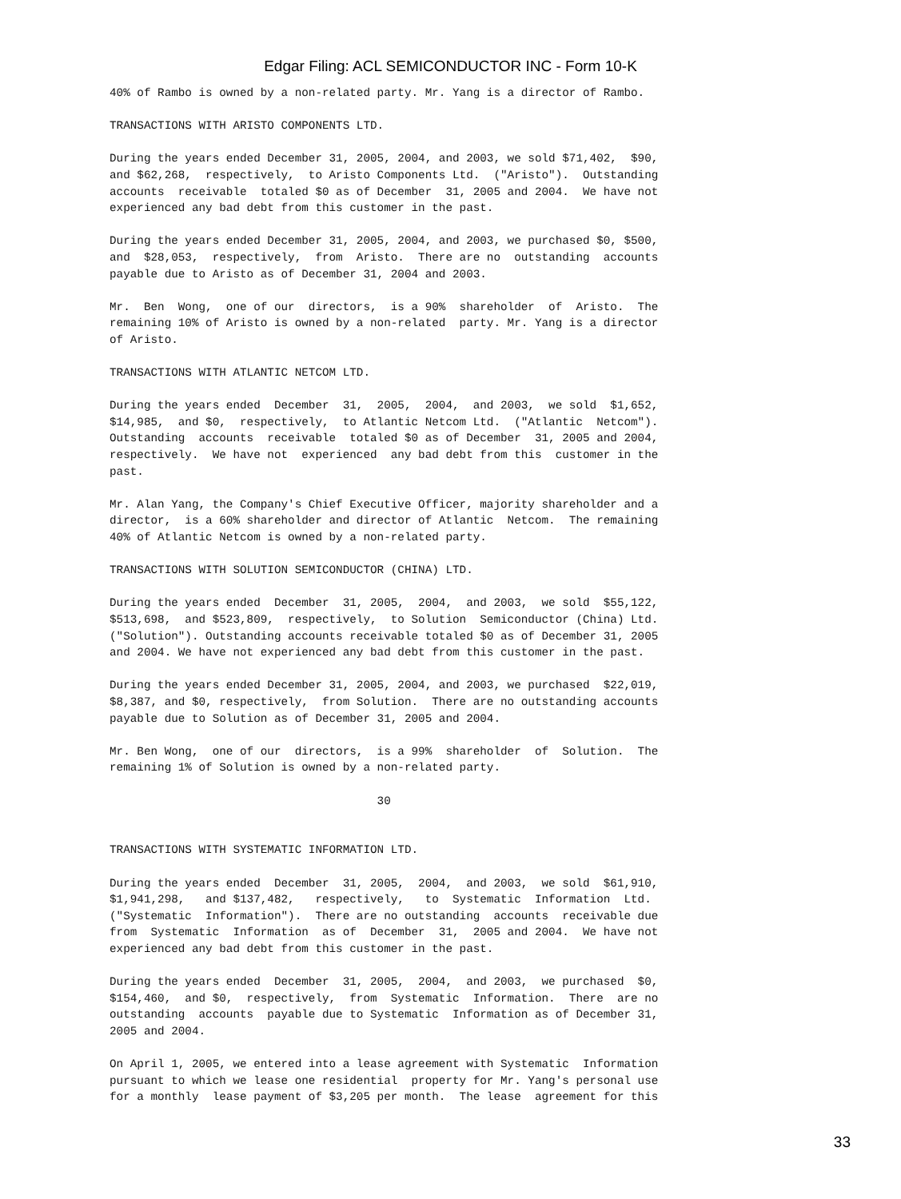Edgar Filing: ACL SEMICONDUCTOR INC - Form 10-K
40% of Rambo is owned by a non-related party. Mr. Yang is a director of Rambo.

TRANSACTIONS WITH ARISTO COMPONENTS LTD.

During the years ended December 31, 2005, 2004, and 2003, we sold $71,402,  $90,
and $62,268,  respectively,  to Aristo Components Ltd.  ("Aristo").  Outstanding
accounts  receivable  totaled $0 as of December  31, 2005 and 2004.  We have not
experienced any bad debt from this customer in the past.

During the years ended December 31, 2005, 2004, and 2003, we purchased $0, $500,
and  $28,053,  respectively,  from  Aristo.  There are no  outstanding  accounts
payable due to Aristo as of December 31, 2004 and 2003.

Mr.  Ben  Wong,  one of our  directors,  is a 90%  shareholder  of  Aristo.  The
remaining 10% of Aristo is owned by a non-related  party. Mr. Yang is a director
of Aristo.

TRANSACTIONS WITH ATLANTIC NETCOM LTD.

During the years ended  December  31,  2005,  2004,  and 2003,  we sold  $1,652,
$14,985,  and $0,  respectively,  to Atlantic Netcom Ltd.  ("Atlantic  Netcom").
Outstanding  accounts  receivable  totaled $0 as of December  31, 2005 and 2004,
respectively.  We have not  experienced  any bad debt from this  customer in the
past.

Mr. Alan Yang, the Company's Chief Executive Officer, majority shareholder and a
director,  is a 60% shareholder and director of Atlantic  Netcom.  The remaining
40% of Atlantic Netcom is owned by a non-related party.

TRANSACTIONS WITH SOLUTION SEMICONDUCTOR (CHINA) LTD.

During the years ended  December  31, 2005,  2004,  and 2003,  we sold  $55,122,
$513,698,  and $523,809,  respectively,  to Solution  Semiconductor (China) Ltd.
("Solution"). Outstanding accounts receivable totaled $0 as of December 31, 2005
and 2004. We have not experienced any bad debt from this customer in the past.

During the years ended December 31, 2005, 2004, and 2003, we purchased  $22,019,
$8,387, and $0, respectively,  from Solution.  There are no outstanding accounts
payable due to Solution as of December 31, 2005 and 2004.

Mr. Ben Wong,  one of our  directors,  is a 99%  shareholder  of  Solution.  The
remaining 1% of Solution is owned by a non-related party.

                                       30


TRANSACTIONS WITH SYSTEMATIC INFORMATION LTD.

During the years ended  December  31, 2005,  2004,  and 2003,  we sold  $61,910,
$1,941,298,   and $137,482,   respectively,   to  Systematic  Information  Ltd.
("Systematic  Information").  There are no outstanding  accounts  receivable due
from  Systematic  Information  as of  December  31,  2005 and 2004.  We have not
experienced any bad debt from this customer in the past.

During the years ended  December  31, 2005,  2004,  and 2003,  we purchased  $0,
$154,460,  and $0,  respectively,  from  Systematic  Information.  There  are no
outstanding  accounts  payable due to Systematic  Information as of December 31,
2005 and 2004.

On April 1, 2005, we entered into a lease agreement with Systematic  Information
pursuant to which we lease one residential  property for Mr. Yang's personal use
for a monthly  lease payment of $3,205 per month.  The lease  agreement for this
33